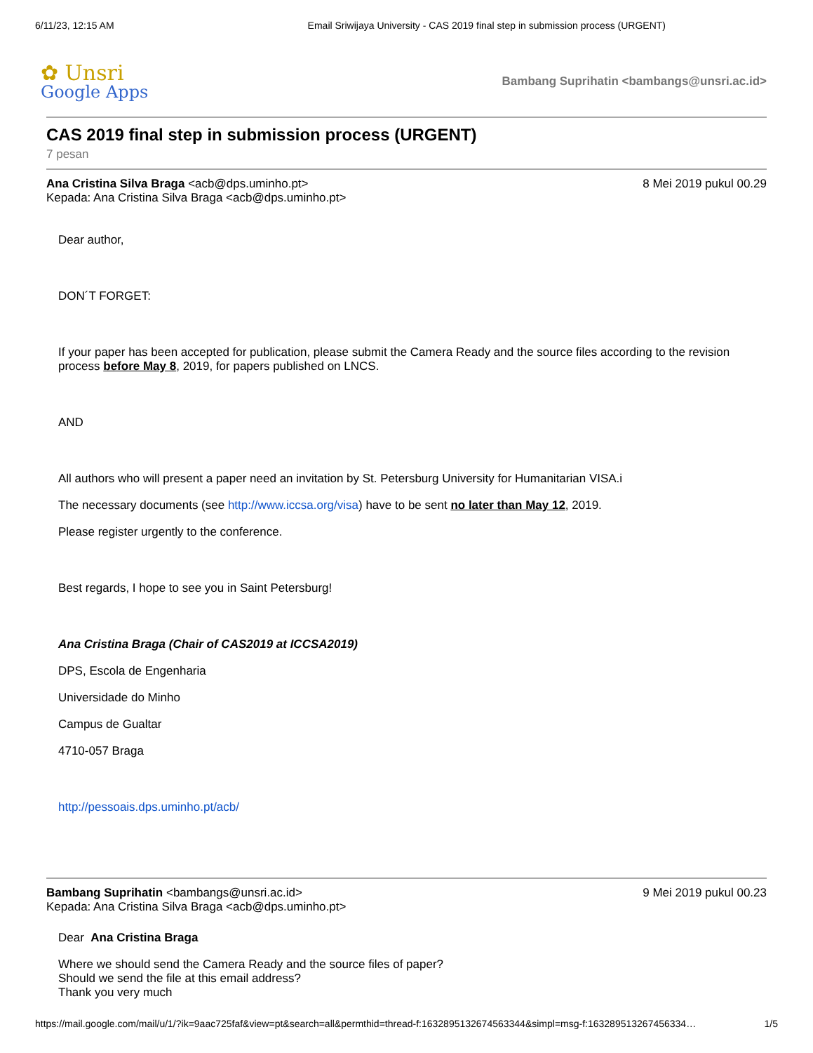6/11/23, 12:15 AM Email Sriwijaya University - CAS 2019 final step in submission process (URGENT)
✿ Unsri
Google Apps
Bambang Suprihatin <bambangs@unsri.ac.id>
CAS 2019 final step in submission process (URGENT)
7 pesan
Ana Cristina Silva Braga <acb@dps.uminho.pt>
Kepada: Ana Cristina Silva Braga <acb@dps.uminho.pt>
8 Mei 2019 pukul 00.29
Dear author,
DON´T FORGET:
If your paper has been accepted for publication, please submit the Camera Ready and the source files according to the revision process before May 8, 2019, for papers published on LNCS.
AND
All authors who will present a paper need an invitation by St. Petersburg University for Humanitarian VISA.i
The necessary documents (see http://www.iccsa.org/visa) have to be sent no later than May 12, 2019.
Please register urgently to the conference.
Best regards, I hope to see you in Saint Petersburg!
Ana Cristina Braga (Chair of CAS2019 at ICCSA2019)
DPS, Escola de Engenharia
Universidade do Minho
Campus de Gualtar
4710-057 Braga
http://pessoais.dps.uminho.pt/acb/
Bambang Suprihatin <bambangs@unsri.ac.id>
Kepada: Ana Cristina Silva Braga <acb@dps.uminho.pt>
9 Mei 2019 pukul 00.23
Dear Ana Cristina Braga
Where we should send the Camera Ready and the source files of paper?
Should we send the file at this email address?
Thank you very much
https://mail.google.com/mail/u/1/?ik=9aac725faf&view=pt&search=all&permthid=thread-f:1632895132674563344&simpl=msg-f:163289513267456334… 1/5